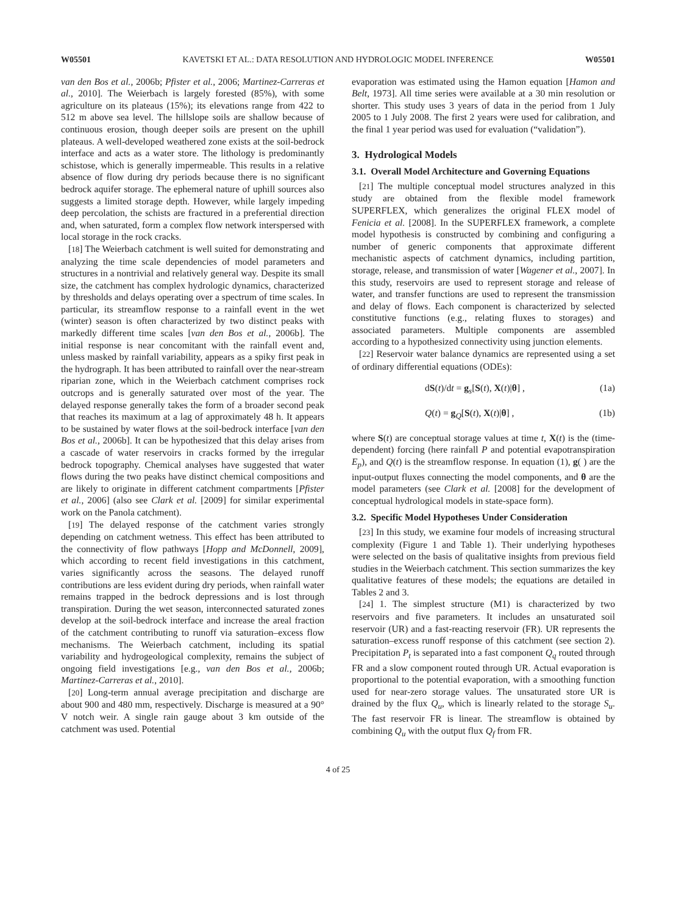W05501 KAVETSKI ET AL.: DATA RESOLUTION AND HYDROLOGIC MODEL INFERENCE W05501
van den Bos et al., 2006b; Pfister et al., 2006; Martinez-Carreras et al., 2010]. The Weierbach is largely forested (85%), with some agriculture on its plateaus (15%); its elevations range from 422 to 512 m above sea level. The hillslope soils are shallow because of continuous erosion, though deeper soils are present on the uphill plateaus. A well-developed weathered zone exists at the soil-bedrock interface and acts as a water store. The lithology is predominantly schistose, which is generally impermeable. This results in a relative absence of flow during dry periods because there is no significant bedrock aquifer storage. The ephemeral nature of uphill sources also suggests a limited storage depth. However, while largely impeding deep percolation, the schists are fractured in a preferential direction and, when saturated, form a complex flow network interspersed with local storage in the rock cracks.
[18] The Weierbach catchment is well suited for demonstrating and analyzing the time scale dependencies of model parameters and structures in a nontrivial and relatively general way. Despite its small size, the catchment has complex hydrologic dynamics, characterized by thresholds and delays operating over a spectrum of time scales. In particular, its streamflow response to a rainfall event in the wet (winter) season is often characterized by two distinct peaks with markedly different time scales [van den Bos et al., 2006b]. The initial response is near concomitant with the rainfall event and, unless masked by rainfall variability, appears as a spiky first peak in the hydrograph. It has been attributed to rainfall over the near-stream riparian zone, which in the Weierbach catchment comprises rock outcrops and is generally saturated over most of the year. The delayed response generally takes the form of a broader second peak that reaches its maximum at a lag of approximately 48 h. It appears to be sustained by water flows at the soil-bedrock interface [van den Bos et al., 2006b]. It can be hypothesized that this delay arises from a cascade of water reservoirs in cracks formed by the irregular bedrock topography. Chemical analyses have suggested that water flows during the two peaks have distinct chemical compositions and are likely to originate in different catchment compartments [Pfister et al., 2006] (also see Clark et al. [2009] for similar experimental work on the Panola catchment).
[19] The delayed response of the catchment varies strongly depending on catchment wetness. This effect has been attributed to the connectivity of flow pathways [Hopp and McDonnell, 2009], which according to recent field investigations in this catchment, varies significantly across the seasons. The delayed runoff contributions are less evident during dry periods, when rainfall water remains trapped in the bedrock depressions and is lost through transpiration. During the wet season, interconnected saturated zones develop at the soil-bedrock interface and increase the areal fraction of the catchment contributing to runoff via saturation–excess flow mechanisms. The Weierbach catchment, including its spatial variability and hydrogeological complexity, remains the subject of ongoing field investigations [e.g., van den Bos et al., 2006b; Martinez-Carreras et al., 2010].
[20] Long-term annual average precipitation and discharge are about 900 and 480 mm, respectively. Discharge is measured at a 90° V notch weir. A single rain gauge about 3 km outside of the catchment was used. Potential
evaporation was estimated using the Hamon equation [Hamon and Belt, 1973]. All time series were available at a 30 min resolution or shorter. This study uses 3 years of data in the period from 1 July 2005 to 1 July 2008. The first 2 years were used for calibration, and the final 1 year period was used for evaluation (“validation”).
3. Hydrological Models
3.1. Overall Model Architecture and Governing Equations
[21] The multiple conceptual model structures analyzed in this study are obtained from the flexible model framework SUPERFLEX, which generalizes the original FLEX model of Fenicia et al. [2008]. In the SUPERFLEX framework, a complete model hypothesis is constructed by combining and configuring a number of generic components that approximate different mechanistic aspects of catchment dynamics, including partition, storage, release, and transmission of water [Wagener et al., 2007]. In this study, reservoirs are used to represent storage and release of water, and transfer functions are used to represent the transmission and delay of flows. Each component is characterized by selected constitutive functions (e.g., relating fluxes to storages) and associated parameters. Multiple components are assembled according to a hypothesized connectivity using junction elements.
[22] Reservoir water balance dynamics are represented using a set of ordinary differential equations (ODEs):
dS(t)/dt = g<sub>s</sub>[S(t), X(t)|θ] , (1a)
Q(t) = g<sub>Q</sub>[S(t), X(t)|θ] , (1b)
where S(t) are conceptual storage values at time t, X(t) is the (time-dependent) forcing (here rainfall P and potential evapotranspiration E<sub>p</sub>), and Q(t) is the streamflow response. In equation (1), g( ) are the input-output fluxes connecting the model components, and θ are the model parameters (see Clark et al. [2008] for the development of conceptual hydrological models in state-space form).
3.2. Specific Model Hypotheses Under Consideration
[23] In this study, we examine four models of increasing structural complexity (Figure 1 and Table 1). Their underlying hypotheses were selected on the basis of qualitative insights from previous field studies in the Weierbach catchment. This section summarizes the key qualitative features of these models; the equations are detailed in Tables 2 and 3.
[24] 1. The simplest structure (M1) is characterized by two reservoirs and five parameters. It includes an unsaturated soil reservoir (UR) and a fast-reacting reservoir (FR). UR represents the saturation–excess runoff response of this catchment (see section 2). Precipitation P<sub>t</sub> is separated into a fast component Q<sub>q</sub> routed through FR and a slow component routed through UR. Actual evaporation is proportional to the potential evaporation, with a smoothing function used for near-zero storage values. The unsaturated store UR is drained by the flux Q<sub>u</sub>, which is linearly related to the storage S<sub>u</sub>. The fast reservoir FR is linear. The streamflow is obtained by combining Q<sub>u</sub> with the output flux Q<sub>f</sub> from FR.
4 of 25